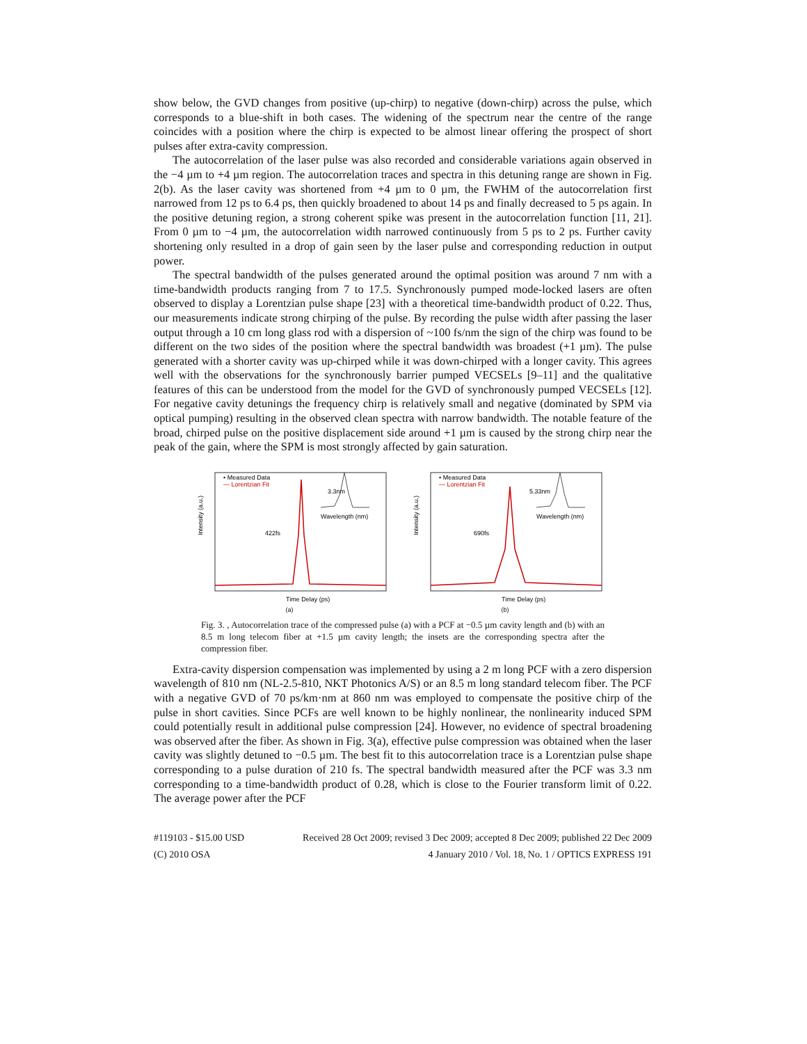show below, the GVD changes from positive (up-chirp) to negative (down-chirp) across the pulse, which corresponds to a blue-shift in both cases. The widening of the spectrum near the centre of the range coincides with a position where the chirp is expected to be almost linear offering the prospect of short pulses after extra-cavity compression.
The autocorrelation of the laser pulse was also recorded and considerable variations again observed in the −4 µm to +4 µm region. The autocorrelation traces and spectra in this detuning range are shown in Fig. 2(b). As the laser cavity was shortened from +4 µm to 0 µm, the FWHM of the autocorrelation first narrowed from 12 ps to 6.4 ps, then quickly broadened to about 14 ps and finally decreased to 5 ps again. In the positive detuning region, a strong coherent spike was present in the autocorrelation function [11, 21]. From 0 µm to −4 µm, the autocorrelation width narrowed continuously from 5 ps to 2 ps. Further cavity shortening only resulted in a drop of gain seen by the laser pulse and corresponding reduction in output power.
The spectral bandwidth of the pulses generated around the optimal position was around 7 nm with a time-bandwidth products ranging from 7 to 17.5. Synchronously pumped mode-locked lasers are often observed to display a Lorentzian pulse shape [23] with a theoretical time-bandwidth product of 0.22. Thus, our measurements indicate strong chirping of the pulse. By recording the pulse width after passing the laser output through a 10 cm long glass rod with a dispersion of ~100 fs/nm the sign of the chirp was found to be different on the two sides of the position where the spectral bandwidth was broadest (+1 µm). The pulse generated with a shorter cavity was up-chirped while it was down-chirped with a longer cavity. This agrees well with the observations for the synchronously barrier pumped VECSELs [9–11] and the qualitative features of this can be understood from the model for the GVD of synchronously pumped VECSELs [12]. For negative cavity detunings the frequency chirp is relatively small and negative (dominated by SPM via optical pumping) resulting in the observed clean spectra with narrow bandwidth. The notable feature of the broad, chirped pulse on the positive displacement side around +1 µm is caused by the strong chirp near the peak of the gain, where the SPM is most strongly affected by gain saturation.
Intensity (a.u.)
• Measured Data
— Lorentzian Fit
3.3nm
422fs
Wavelength (nm)
Time Delay (ps)
(a)
Intensity (a.u.)
• Measured Data
— Lorentzian Fit
5.33nm
690fs
Wavelength (nm)
Time Delay (ps)
(b)
Fig. 3. , Autocorrelation trace of the compressed pulse (a) with a PCF at −0.5 µm cavity length and (b) with an 8.5 m long telecom fiber at +1.5 µm cavity length; the insets are the corresponding spectra after the compression fiber.
Extra-cavity dispersion compensation was implemented by using a 2 m long PCF with a zero dispersion wavelength of 810 nm (NL-2.5-810, NKT Photonics A/S) or an 8.5 m long standard telecom fiber. The PCF with a negative GVD of 70 ps/km·nm at 860 nm was employed to compensate the positive chirp of the pulse in short cavities. Since PCFs are well known to be highly nonlinear, the nonlinearity induced SPM could potentially result in additional pulse compression [24]. However, no evidence of spectral broadening was observed after the fiber. As shown in Fig. 3(a), effective pulse compression was obtained when the laser cavity was slightly detuned to −0.5 µm. The best fit to this autocorrelation trace is a Lorentzian pulse shape corresponding to a pulse duration of 210 fs. The spectral bandwidth measured after the PCF was 3.3 nm corresponding to a time-bandwidth product of 0.28, which is close to the Fourier transform limit of 0.22. The average power after the PCF
#119103 - $15.00 USD Received 28 Oct 2009; revised 3 Dec 2009; accepted 8 Dec 2009; published 22 Dec 2009
(C) 2010 OSA 4 January 2010 / Vol. 18, No. 1 / OPTICS EXPRESS 191